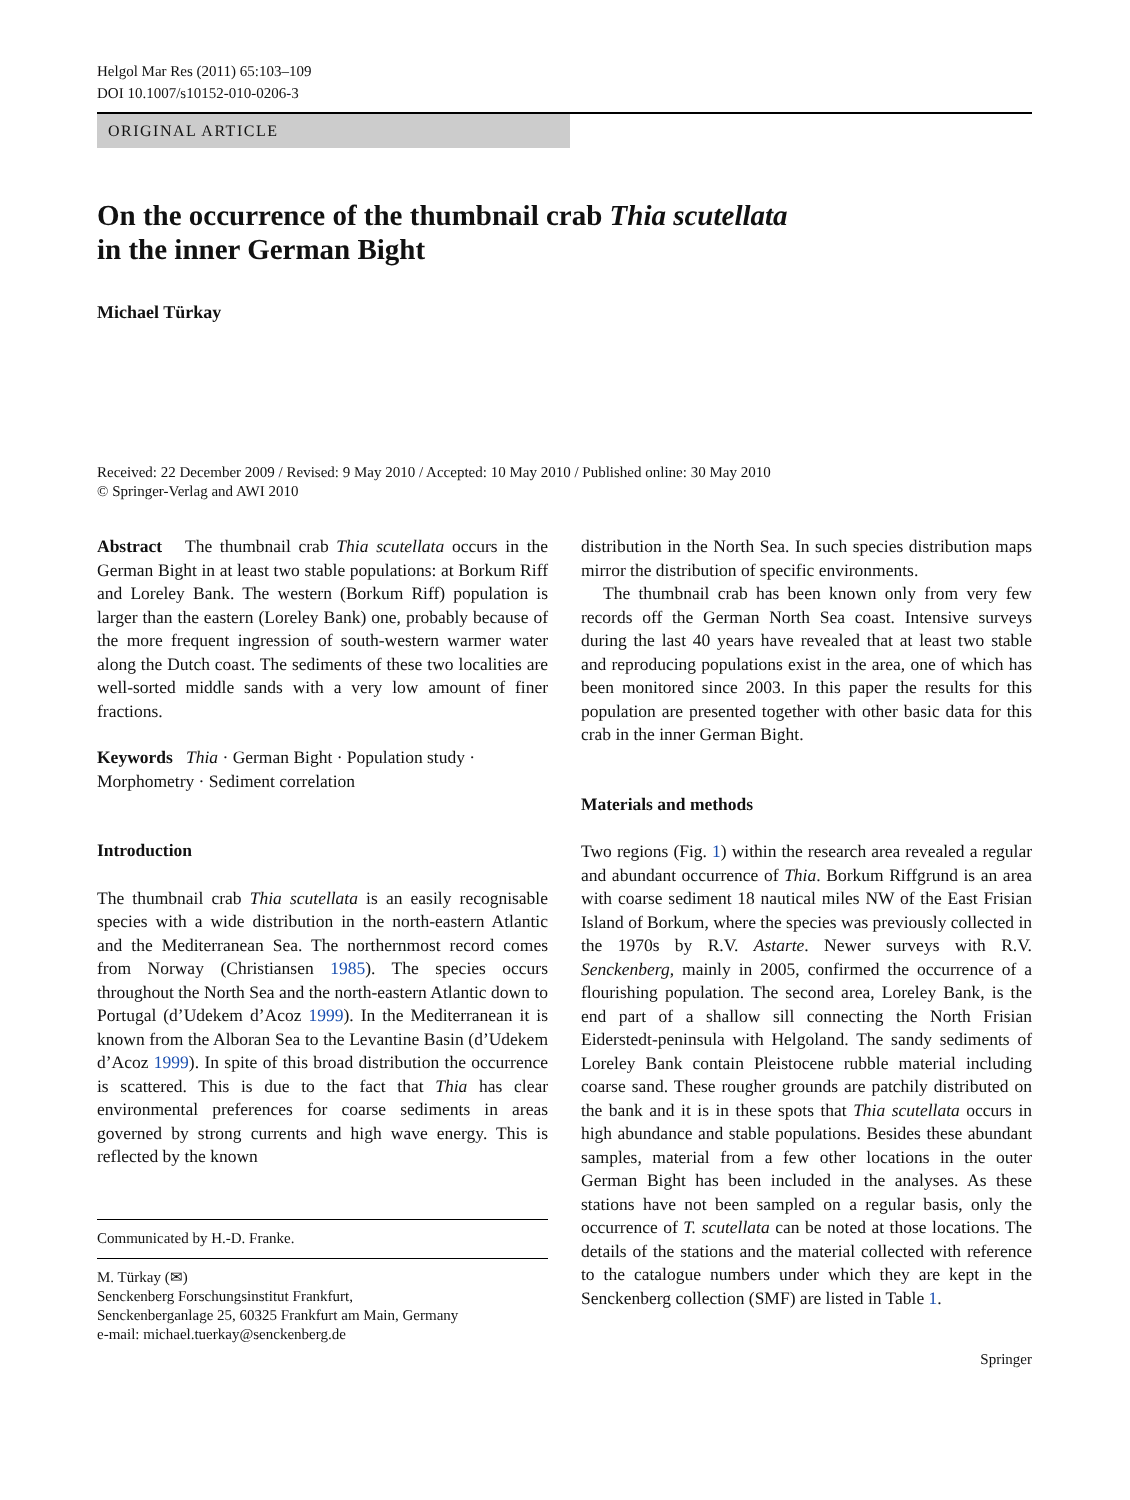Helgol Mar Res (2011) 65:103–109
DOI 10.1007/s10152-010-0206-3
ORIGINAL ARTICLE
On the occurrence of the thumbnail crab Thia scutellata
in the inner German Bight
Michael Türkay
Received: 22 December 2009 / Revised: 9 May 2010 / Accepted: 10 May 2010 / Published online: 30 May 2010
© Springer-Verlag and AWI 2010
Abstract The thumbnail crab Thia scutellata occurs in the German Bight in at least two stable populations: at Borkum Riff and Loreley Bank. The western (Borkum Riff) population is larger than the eastern (Loreley Bank) one, probably because of the more frequent ingression of south-western warmer water along the Dutch coast. The sediments of these two localities are well-sorted middle sands with a very low amount of finer fractions.
Keywords Thia · German Bight · Population study · Morphometry · Sediment correlation
Introduction
The thumbnail crab Thia scutellata is an easily recognisable species with a wide distribution in the north-eastern Atlantic and the Mediterranean Sea. The northernmost record comes from Norway (Christiansen 1985). The species occurs throughout the North Sea and the north-eastern Atlantic down to Portugal (d’Udekem d’Acoz 1999). In the Mediterranean it is known from the Alboran Sea to the Levantine Basin (d’Udekem d’Acoz 1999). In spite of this broad distribution the occurrence is scattered. This is due to the fact that Thia has clear environmental preferences for coarse sediments in areas governed by strong currents and high wave energy. This is reflected by the known
Communicated by H.-D. Franke.
M. Türkay (✉)
Senckenberg Forschungsinstitut Frankfurt,
Senckenberganlage 25, 60325 Frankfurt am Main, Germany
e-mail: michael.tuerkay@senckenberg.de
distribution in the North Sea. In such species distribution maps mirror the distribution of specific environments.
The thumbnail crab has been known only from very few records off the German North Sea coast. Intensive surveys during the last 40 years have revealed that at least two stable and reproducing populations exist in the area, one of which has been monitored since 2003. In this paper the results for this population are presented together with other basic data for this crab in the inner German Bight.
Materials and methods
Two regions (Fig. 1) within the research area revealed a regular and abundant occurrence of Thia. Borkum Riffgrund is an area with coarse sediment 18 nautical miles NW of the East Frisian Island of Borkum, where the species was previously collected in the 1970s by R.V. Astarte. Newer surveys with R.V. Senckenberg, mainly in 2005, confirmed the occurrence of a flourishing population. The second area, Loreley Bank, is the end part of a shallow sill connecting the North Frisian Eiderstedt-peninsula with Helgoland. The sandy sediments of Loreley Bank contain Pleistocene rubble material including coarse sand. These rougher grounds are patchily distributed on the bank and it is in these spots that Thia scutellata occurs in high abundance and stable populations. Besides these abundant samples, material from a few other locations in the outer German Bight has been included in the analyses. As these stations have not been sampled on a regular basis, only the occurrence of T. scutellata can be noted at those locations. The details of the stations and the material collected with reference to the catalogue numbers under which they are kept in the Senckenberg collection (SMF) are listed in Table 1.
Springer